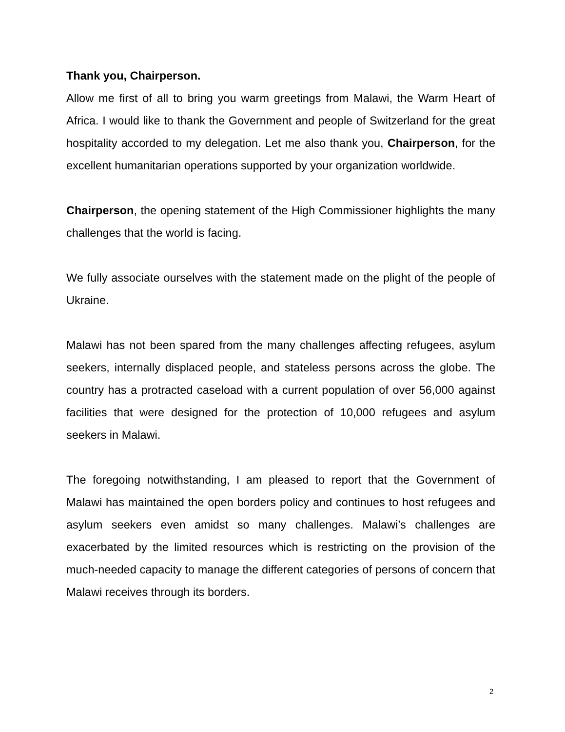Thank you, Chairperson.
Allow me first of all to bring you warm greetings from Malawi, the Warm Heart of Africa. I would like to thank the Government and people of Switzerland for the great hospitality accorded to my delegation. Let me also thank you, Chairperson, for the excellent humanitarian operations supported by your organization worldwide.
Chairperson, the opening statement of the High Commissioner highlights the many challenges that the world is facing.
We fully associate ourselves with the statement made on the plight of the people of Ukraine.
Malawi has not been spared from the many challenges affecting refugees, asylum seekers, internally displaced people, and stateless persons across the globe. The country has a protracted caseload with a current population of over 56,000 against facilities that were designed for the protection of 10,000 refugees and asylum seekers in Malawi.
The foregoing notwithstanding, I am pleased to report that the Government of Malawi has maintained the open borders policy and continues to host refugees and asylum seekers even amidst so many challenges. Malawi’s challenges are exacerbated by the limited resources which is restricting on the provision of the much-needed capacity to manage the different categories of persons of concern that Malawi receives through its borders.
2